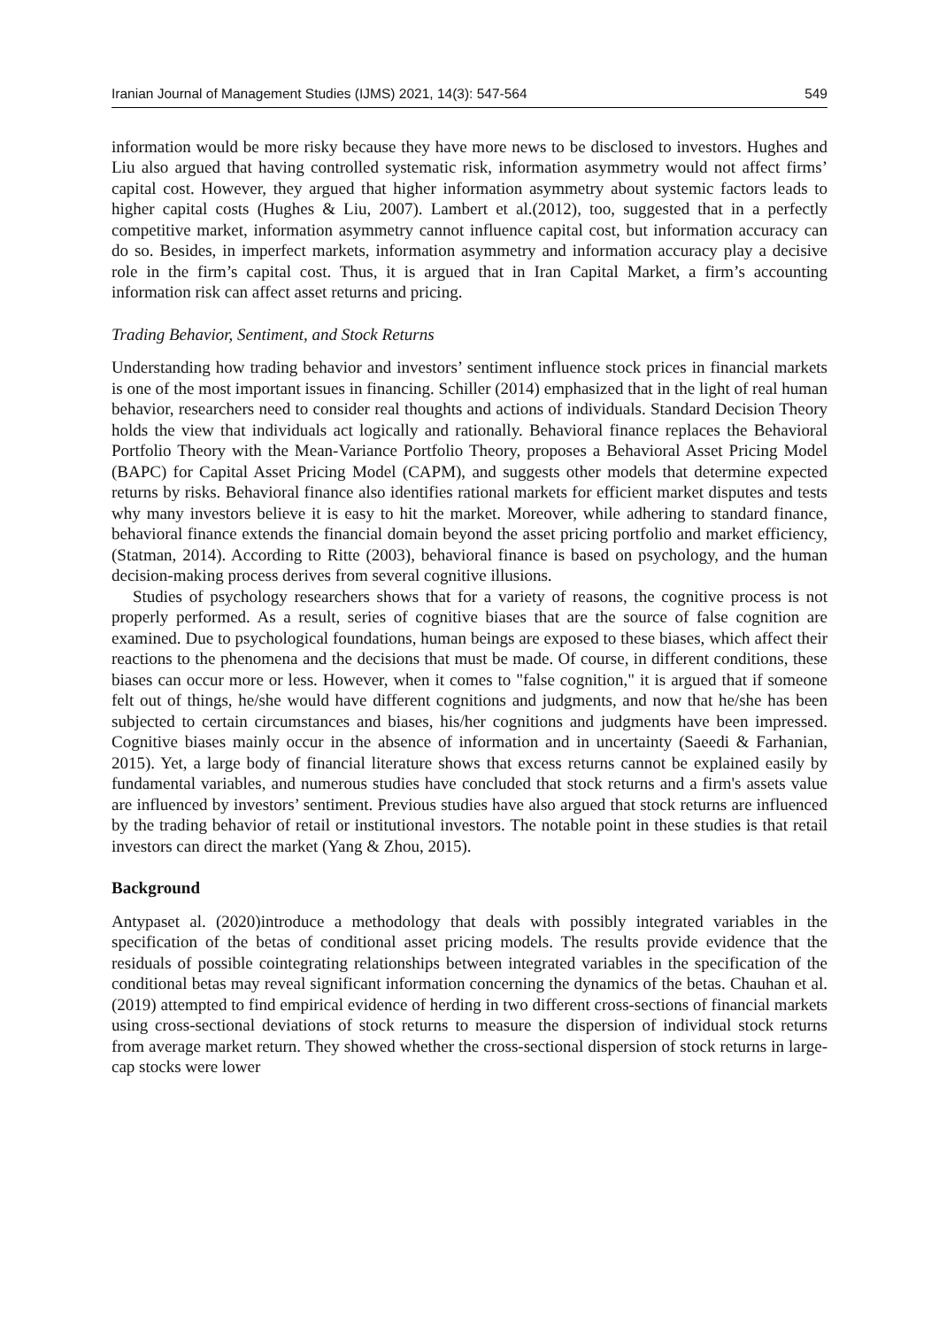Iranian Journal of Management Studies (IJMS) 2021, 14(3): 547-564 549
information would be more risky because they have more news to be disclosed to investors. Hughes and Liu also argued that having controlled systematic risk, information asymmetry would not affect firms’ capital cost. However, they argued that higher information asymmetry about systemic factors leads to higher capital costs (Hughes & Liu, 2007). Lambert et al.(2012), too, suggested that in a perfectly competitive market, information asymmetry cannot influence capital cost, but information accuracy can do so. Besides, in imperfect markets, information asymmetry and information accuracy play a decisive role in the firm’s capital cost. Thus, it is argued that in Iran Capital Market, a firm’s accounting information risk can affect asset returns and pricing.
Trading Behavior, Sentiment, and Stock Returns
Understanding how trading behavior and investors’ sentiment influence stock prices in financial markets is one of the most important issues in financing. Schiller (2014) emphasized that in the light of real human behavior, researchers need to consider real thoughts and actions of individuals. Standard Decision Theory holds the view that individuals act logically and rationally. Behavioral finance replaces the Behavioral Portfolio Theory with the Mean-Variance Portfolio Theory, proposes a Behavioral Asset Pricing Model (BAPC) for Capital Asset Pricing Model (CAPM), and suggests other models that determine expected returns by risks. Behavioral finance also identifies rational markets for efficient market disputes and tests why many investors believe it is easy to hit the market. Moreover, while adhering to standard finance, behavioral finance extends the financial domain beyond the asset pricing portfolio and market efficiency, (Statman, 2014). According to Ritte (2003), behavioral finance is based on psychology, and the human decision-making process derives from several cognitive illusions.
Studies of psychology researchers shows that for a variety of reasons, the cognitive process is not properly performed. As a result, series of cognitive biases that are the source of false cognition are examined. Due to psychological foundations, human beings are exposed to these biases, which affect their reactions to the phenomena and the decisions that must be made. Of course, in different conditions, these biases can occur more or less. However, when it comes to "false cognition," it is argued that if someone felt out of things, he/she would have different cognitions and judgments, and now that he/she has been subjected to certain circumstances and biases, his/her cognitions and judgments have been impressed. Cognitive biases mainly occur in the absence of information and in uncertainty (Saeedi & Farhanian, 2015). Yet, a large body of financial literature shows that excess returns cannot be explained easily by fundamental variables, and numerous studies have concluded that stock returns and a firm's assets value are influenced by investors’ sentiment. Previous studies have also argued that stock returns are influenced by the trading behavior of retail or institutional investors. The notable point in these studies is that retail investors can direct the market (Yang & Zhou, 2015).
Background
Antypaset al. (2020)introduce a methodology that deals with possibly integrated variables in the specification of the betas of conditional asset pricing models. The results provide evidence that the residuals of possible cointegrating relationships between integrated variables in the specification of the conditional betas may reveal significant information concerning the dynamics of the betas. Chauhan et al. (2019) attempted to find empirical evidence of herding in two different cross-sections of financial markets using cross-sectional deviations of stock returns to measure the dispersion of individual stock returns from average market return. They showed whether the cross-sectional dispersion of stock returns in large-cap stocks were lower